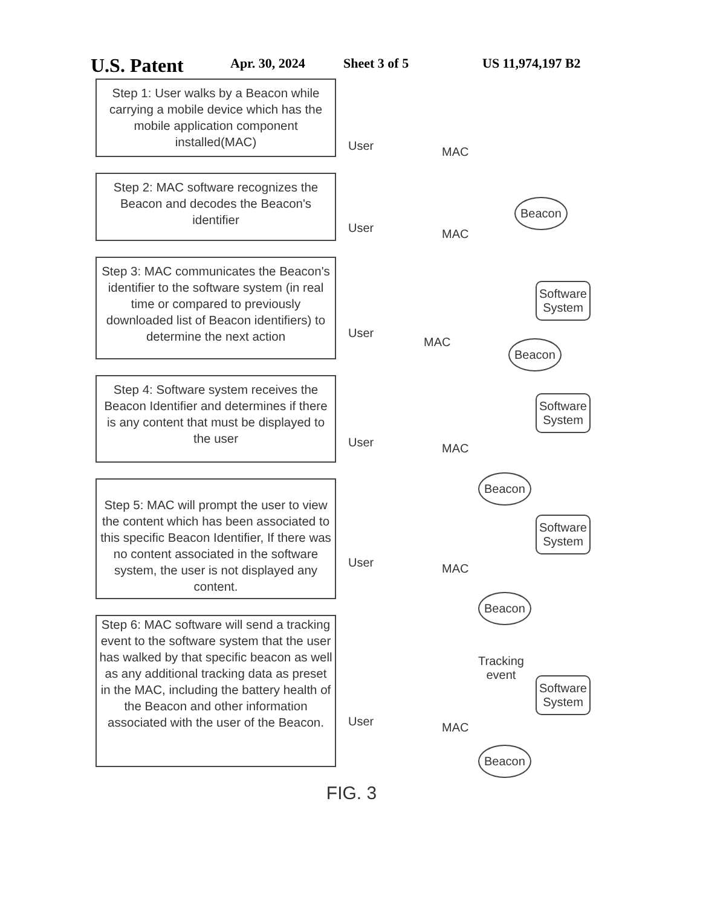U.S. Patent Apr. 30, 2024 Sheet 3 of 5 US 11,974,197 B2
Step 1: User walks by a Beacon while carrying a mobile device which has the mobile application component installed(MAC)
User MAC
Step 2: MAC software recognizes the Beacon and decodes the Beacon's identifier
User MAC
Beacon
Step 3: MAC communicates the Beacon's identifier to the software system (in real time or compared to previously downloaded list of Beacon identifiers) to determine the next action
User
MAC
Software
System
Beacon
Step 4: Software system receives the Beacon Identifier and determines if there is any content that must be displayed to the user
User MAC
Software
System
Step 5: MAC will prompt the user to view the content which has been associated to this specific Beacon Identifier, If there was no content associated in the software system, the user is not displayed any content.
Beacon
User MAC
Software
System
Beacon
Step 6: MAC software will send a tracking event to the software system that the user has walked by that specific beacon as well as any additional tracking data as preset in the MAC, including the battery health of the Beacon and other information associated with the user of the Beacon.
Tracking
event
User MAC
Software
System
Beacon
FIG. 3